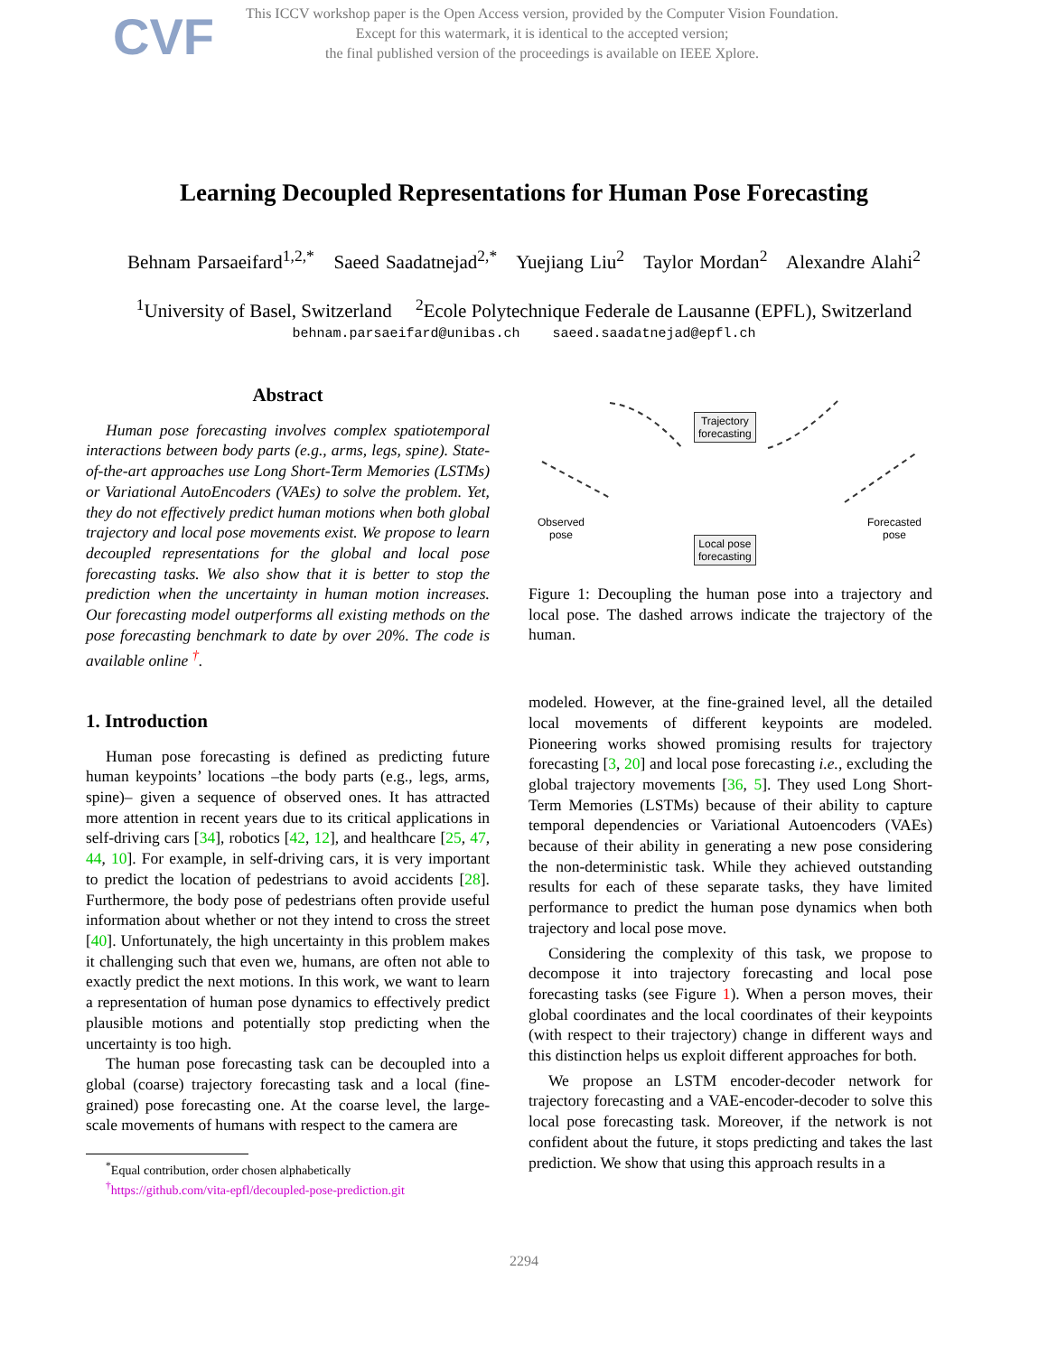CVF
This ICCV workshop paper is the Open Access version, provided by the Computer Vision Foundation.
Except for this watermark, it is identical to the accepted version;
the final published version of the proceedings is available on IEEE Xplore.
Learning Decoupled Representations for Human Pose Forecasting
Behnam Parsaeifard<sup>1,2,*</sup> Saeed Saadatnejad<sup>2,*</sup> Yuejiang Liu<sup>2</sup> Taylor Mordan<sup>2</sup> Alexandre Alahi<sup>2</sup>
<sup>1</sup> University of Basel, Switzerland <sup>2</sup>Ecole Polytechnique Federale de Lausanne (EPFL), Switzerland
behnam.parsaeifard@unibas.ch saeed.saadatnejad@epfl.ch
Abstract
Human pose forecasting involves complex spatiotemporal interactions between body parts (e.g., arms, legs, spine). State-of-the-art approaches use Long Short-Term Memories (LSTMs) or Variational AutoEncoders (VAEs) to solve the problem. Yet, they do not effectively predict human motions when both global trajectory and local pose movements exist. We propose to learn decoupled representations for the global and local pose forecasting tasks. We also show that it is better to stop the prediction when the uncertainty in human motion increases. Our forecasting model outperforms all existing methods on the pose forecasting benchmark to date by over 20%. The code is available online <sup>†</sup>.
1. Introduction
Human pose forecasting is defined as predicting future human keypoints’ locations –the body parts (e.g., legs, arms, spine)– given a sequence of observed ones. It has attracted more attention in recent years due to its critical applications in self-driving cars [34], robotics [42, 12], and healthcare [25, 47, 44, 10]. For example, in self-driving cars, it is very important to predict the location of pedestrians to avoid accidents [28]. Furthermore, the body pose of pedestrians often provide useful information about whether or not they intend to cross the street [40]. Unfortunately, the high uncertainty in this problem makes it challenging such that even we, humans, are often not able to exactly predict the next motions. In this work, we want to learn a representation of human pose dynamics to effectively predict plausible motions and potentially stop predicting when the uncertainty is too high.
The human pose forecasting task can be decoupled into a global (coarse) trajectory forecasting task and a local (fine-grained) pose forecasting one. At the coarse level, the large-scale movements of humans with respect to the camera are
<sup>*</sup> Equal contribution, order chosen alphabetically
<sup>†</sup> https://github.com/vita-epfl/decoupled-pose-prediction.git
Trajectory
forecasting
Local pose
forecasting
Observed
pose
Forecasted
pose
Figure 1: Decoupling the human pose into a trajectory and local pose. The dashed arrows indicate the trajectory of the human.
modeled. However, at the fine-grained level, all the detailed local movements of different keypoints are modeled. Pioneering works showed promising results for trajectory forecasting [3, 20] and local pose forecasting i.e., excluding the global trajectory movements [36, 5]. They used Long Short-Term Memories (LSTMs) because of their ability to capture temporal dependencies or Variational Autoencoders (VAEs) because of their ability in generating a new pose considering the non-deterministic task. While they achieved outstanding results for each of these separate tasks, they have limited performance to predict the human pose dynamics when both trajectory and local pose move.
Considering the complexity of this task, we propose to decompose it into trajectory forecasting and local pose forecasting tasks (see Figure 1). When a person moves, their global coordinates and the local coordinates of their keypoints (with respect to their trajectory) change in different ways and this distinction helps us exploit different approaches for both.
We propose an LSTM encoder-decoder network for trajectory forecasting and a VAE-encoder-decoder to solve this local pose forecasting task. Moreover, if the network is not confident about the future, it stops predicting and takes the last prediction. We show that using this approach results in a
2294